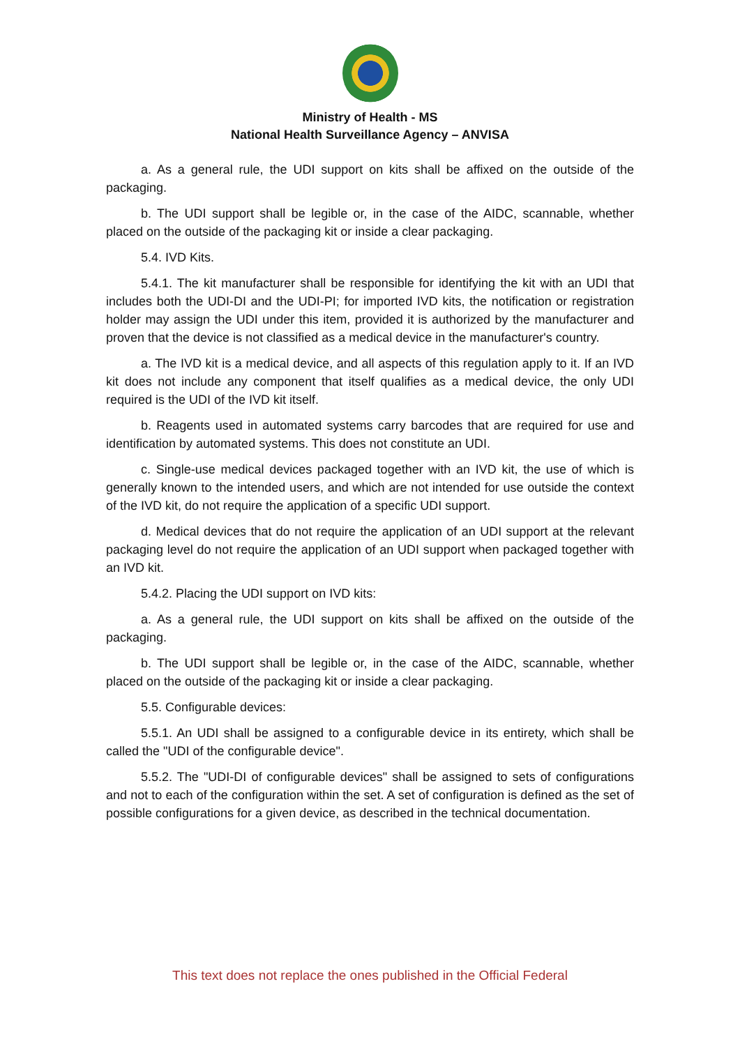Ministry of Health - MS
National Health Surveillance Agency – ANVISA
a. As a general rule, the UDI support on kits shall be affixed on the outside of the packaging.
b. The UDI support shall be legible or, in the case of the AIDC, scannable, whether placed on the outside of the packaging kit or inside a clear packaging.
5.4. IVD Kits.
5.4.1. The kit manufacturer shall be responsible for identifying the kit with an UDI that includes both the UDI-DI and the UDI-PI; for imported IVD kits, the notification or registration holder may assign the UDI under this item, provided it is authorized by the manufacturer and proven that the device is not classified as a medical device in the manufacturer's country.
a. The IVD kit is a medical device, and all aspects of this regulation apply to it. If an IVD kit does not include any component that itself qualifies as a medical device, the only UDI required is the UDI of the IVD kit itself.
b. Reagents used in automated systems carry barcodes that are required for use and identification by automated systems. This does not constitute an UDI.
c. Single-use medical devices packaged together with an IVD kit, the use of which is generally known to the intended users, and which are not intended for use outside the context of the IVD kit, do not require the application of a specific UDI support.
d. Medical devices that do not require the application of an UDI support at the relevant packaging level do not require the application of an UDI support when packaged together with an IVD kit.
5.4.2. Placing the UDI support on IVD kits:
a. As a general rule, the UDI support on kits shall be affixed on the outside of the packaging.
b. The UDI support shall be legible or, in the case of the AIDC, scannable, whether placed on the outside of the packaging kit or inside a clear packaging.
5.5. Configurable devices:
5.5.1. An UDI shall be assigned to a configurable device in its entirety, which shall be called the "UDI of the configurable device".
5.5.2. The "UDI-DI of configurable devices" shall be assigned to sets of configurations and not to each of the configuration within the set. A set of configuration is defined as the set of possible configurations for a given device, as described in the technical documentation.
This text does not replace the ones published in the Official Federal